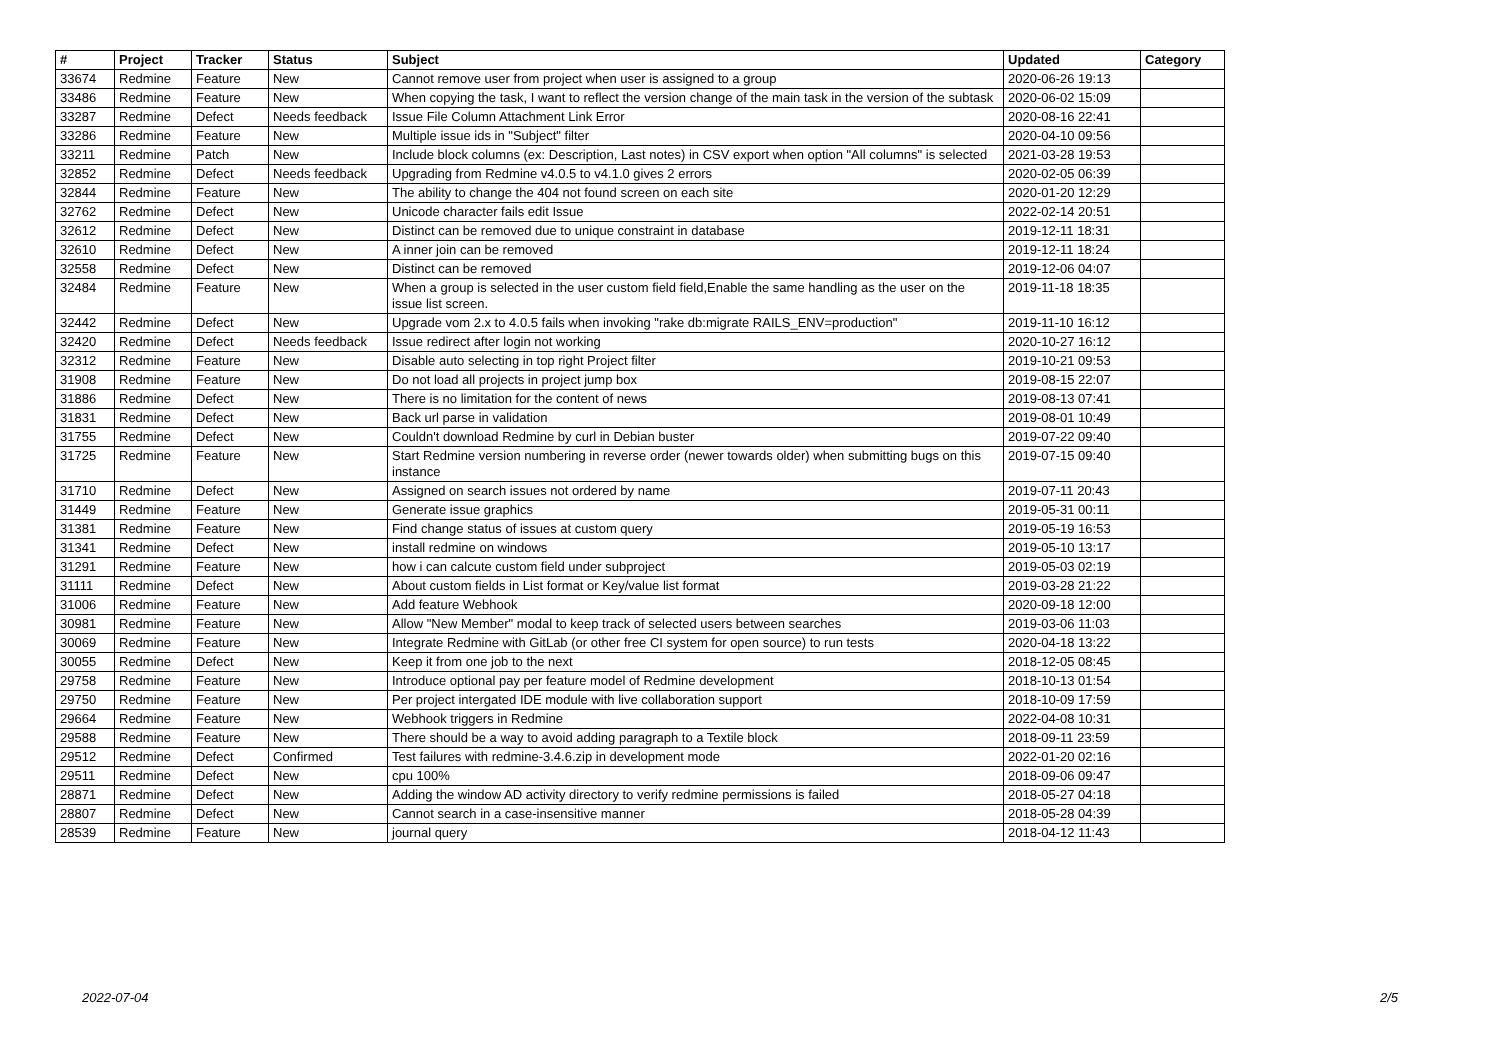| # | Project | Tracker | Status | Subject | Updated | Category |
| --- | --- | --- | --- | --- | --- | --- |
| 33674 | Redmine | Feature | New | Cannot remove user from project when user is assigned to a group | 2020-06-26 19:13 | |
| 33486 | Redmine | Feature | New | When copying the task, I want to reflect the version change of the main task in the version of the subtask | 2020-06-02 15:09 | |
| 33287 | Redmine | Defect | Needs feedback | Issue File Column Attachment Link Error | 2020-08-16 22:41 | |
| 33286 | Redmine | Feature | New | Multiple issue ids in "Subject" filter | 2020-04-10 09:56 | |
| 33211 | Redmine | Patch | New | Include block columns (ex: Description, Last notes) in CSV export when option "All columns" is selected | 2021-03-28 19:53 | |
| 32852 | Redmine | Defect | Needs feedback | Upgrading from Redmine v4.0.5 to v4.1.0 gives 2 errors | 2020-02-05 06:39 | |
| 32844 | Redmine | Feature | New | The ability to change the 404 not found screen on each site | 2020-01-20 12:29 | |
| 32762 | Redmine | Defect | New | Unicode character fails edit Issue | 2022-02-14 20:51 | |
| 32612 | Redmine | Defect | New | Distinct can be removed due to unique constraint in database | 2019-12-11 18:31 | |
| 32610 | Redmine | Defect | New | A inner join can be removed | 2019-12-11 18:24 | |
| 32558 | Redmine | Defect | New | Distinct can be removed | 2019-12-06 04:07 | |
| 32484 | Redmine | Feature | New | When a group is selected in the user custom field field,Enable the same handling as the user on the issue list screen. | 2019-11-18 18:35 | |
| 32442 | Redmine | Defect | New | Upgrade vom 2.x to 4.0.5 fails when invoking "rake db:migrate RAILS_ENV=production" | 2019-11-10 16:12 | |
| 32420 | Redmine | Defect | Needs feedback | Issue redirect after login not working | 2020-10-27 16:12 | |
| 32312 | Redmine | Feature | New | Disable auto selecting in top right Project filter | 2019-10-21 09:53 | |
| 31908 | Redmine | Feature | New | Do not load all projects in project jump box | 2019-08-15 22:07 | |
| 31886 | Redmine | Defect | New | There is no limitation for the content of news | 2019-08-13 07:41 | |
| 31831 | Redmine | Defect | New | Back url parse in validation | 2019-08-01 10:49 | |
| 31755 | Redmine | Defect | New | Couldn't download Redmine by curl in Debian buster | 2019-07-22 09:40 | |
| 31725 | Redmine | Feature | New | Start Redmine version numbering in reverse order (newer towards older) when submitting bugs on this instance | 2019-07-15 09:40 | |
| 31710 | Redmine | Defect | New | Assigned on search issues not ordered by name | 2019-07-11 20:43 | |
| 31449 | Redmine | Feature | New | Generate issue graphics | 2019-05-31 00:11 | |
| 31381 | Redmine | Feature | New | Find change status of issues at custom query | 2019-05-19 16:53 | |
| 31341 | Redmine | Defect | New | install redmine on windows | 2019-05-10 13:17 | |
| 31291 | Redmine | Feature | New | how i can calcute custom field under subproject | 2019-05-03 02:19 | |
| 31111 | Redmine | Defect | New | About custom fields in List format or Key/value list format | 2019-03-28 21:22 | |
| 31006 | Redmine | Feature | New | Add feature Webhook | 2020-09-18 12:00 | |
| 30981 | Redmine | Feature | New | Allow "New Member" modal to keep track of selected users between searches | 2019-03-06 11:03 | |
| 30069 | Redmine | Feature | New | Integrate Redmine with GitLab (or other free CI system for open source) to run tests | 2020-04-18 13:22 | |
| 30055 | Redmine | Defect | New | Keep it from one job to the next | 2018-12-05 08:45 | |
| 29758 | Redmine | Feature | New | Introduce optional pay per feature model of Redmine development | 2018-10-13 01:54 | |
| 29750 | Redmine | Feature | New | Per project intergated IDE module with live collaboration support | 2018-10-09 17:59 | |
| 29664 | Redmine | Feature | New | Webhook triggers in Redmine | 2022-04-08 10:31 | |
| 29588 | Redmine | Feature | New | There should be a way to avoid adding paragraph to a Textile block | 2018-09-11 23:59 | |
| 29512 | Redmine | Defect | Confirmed | Test failures with redmine-3.4.6.zip in development mode | 2022-01-20 02:16 | |
| 29511 | Redmine | Defect | New | cpu 100% | 2018-09-06 09:47 | |
| 28871 | Redmine | Defect | New | Adding the window AD activity directory to verify redmine permissions is failed | 2018-05-27 04:18 | |
| 28807 | Redmine | Defect | New | Cannot search in a case-insensitive manner | 2018-05-28 04:39 | |
| 28539 | Redmine | Feature | New | journal query | 2018-04-12 11:43 | |
2022-07-04 2/5